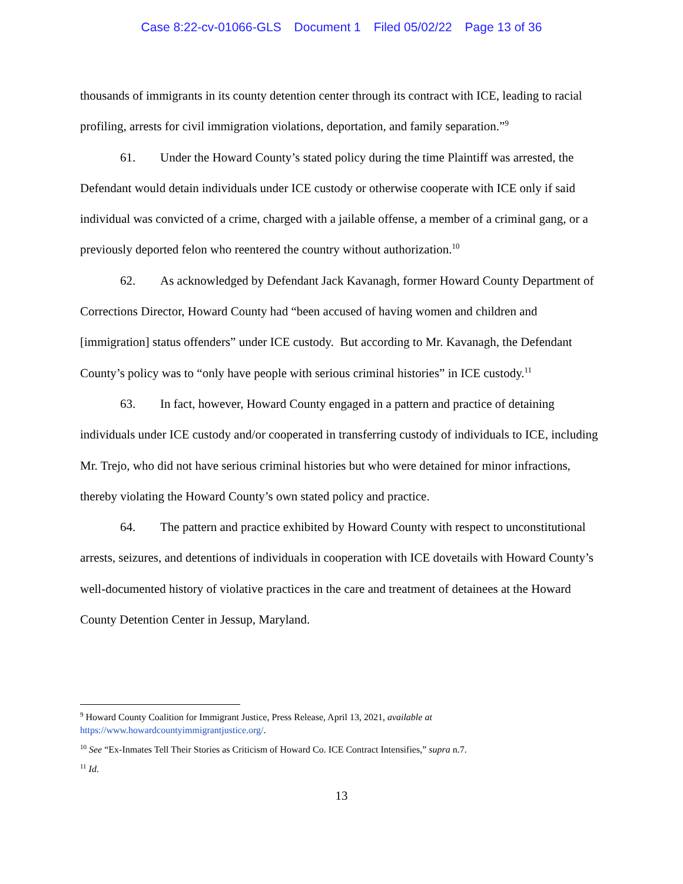Case 8:22-cv-01066-GLS Document 1 Filed 05/02/22 Page 13 of 36
thousands of immigrants in its county detention center through its contract with ICE, leading to racial profiling, arrests for civil immigration violations, deportation, and family separation.”<sup>9</sup>
61. Under the Howard County’s stated policy during the time Plaintiff was arrested, the Defendant would detain individuals under ICE custody or otherwise cooperate with ICE only if said individual was convicted of a crime, charged with a jailable offense, a member of a criminal gang, or a previously deported felon who reentered the country without authorization.<sup>10</sup>
62. As acknowledged by Defendant Jack Kavanagh, former Howard County Department of Corrections Director, Howard County had “been accused of having women and children and [immigration] status offenders” under ICE custody. But according to Mr. Kavanagh, the Defendant County’s policy was to “only have people with serious criminal histories” in ICE custody.<sup>11</sup>
63. In fact, however, Howard County engaged in a pattern and practice of detaining individuals under ICE custody and/or cooperated in transferring custody of individuals to ICE, including Mr. Trejo, who did not have serious criminal histories but who were detained for minor infractions, thereby violating the Howard County’s own stated policy and practice.
64. The pattern and practice exhibited by Howard County with respect to unconstitutional arrests, seizures, and detentions of individuals in cooperation with ICE dovetails with Howard County’s well-documented history of violative practices in the care and treatment of detainees at the Howard County Detention Center in Jessup, Maryland.
<sup>9</sup> Howard County Coalition for Immigrant Justice, Press Release, April 13, 2021, available at https://www.howardcountyimmigrantjustice.org/.
<sup>10</sup> See “Ex-Inmates Tell Their Stories as Criticism of Howard Co. ICE Contract Intensifies,” supra n.7.
<sup>11</sup> Id.
13